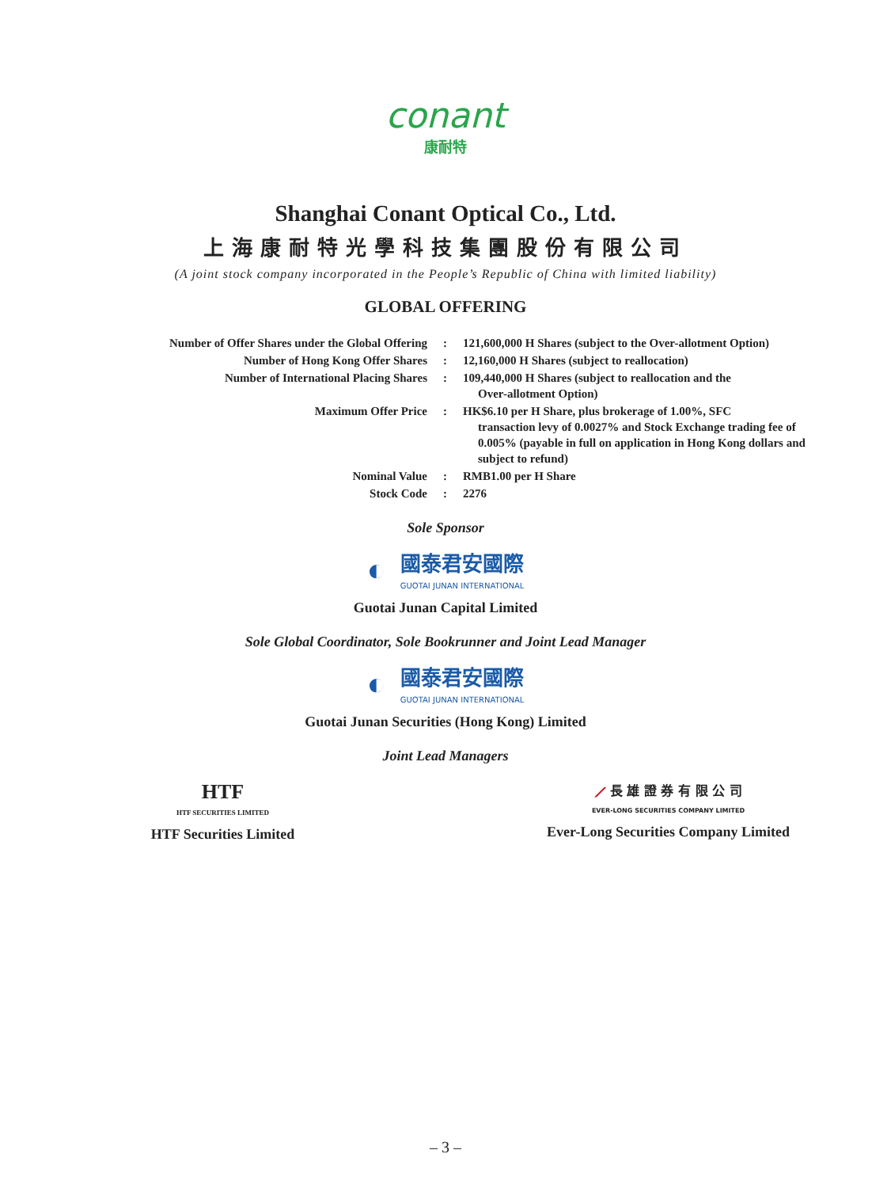conant
康耐特
Shanghai Conant Optical Co., Ltd.
上海康耐特光學科技集團股份有限公司
(A joint stock company incorporated in the People’s Republic of China with limited liability)
GLOBAL OFFERING
| Number of Offer Shares under the Global Offering | : | 121,600,000 H Shares (subject to the Over-allotment Option) |
| Number of Hong Kong Offer Shares | : | 12,160,000 H Shares (subject to reallocation) |
| Number of International Placing Shares | : | 109,440,000 H Shares (subject to reallocation and the Over-allotment Option) |
| Maximum Offer Price | : | HK$6.10 per H Share, plus brokerage of 1.00%, SFC transaction levy of 0.0027% and Stock Exchange trading fee of 0.005% (payable in full on application in Hong Kong dollars and subject to refund) |
| Nominal Value | : | RMB1.00 per H Share |
| Stock Code | : | 2276 |
Sole Sponsor
◐ 國泰君安國際
GUOTAI JUNAN INTERNATIONAL
Guotai Junan Capital Limited
Sole Global Coordinator, Sole Bookrunner and Joint Lead Manager
◐ 國泰君安國際
GUOTAI JUNAN INTERNATIONAL
Guotai Junan Securities (Hong Kong) Limited
Joint Lead Managers
HTF
HTF SECURITIES LIMITED
HTF Securities Limited
⟋ 長 雄 證 券 有 限 公 司
EVER-LONG SECURITIES COMPANY LIMITED
Ever-Long Securities Company Limited
– 3 –